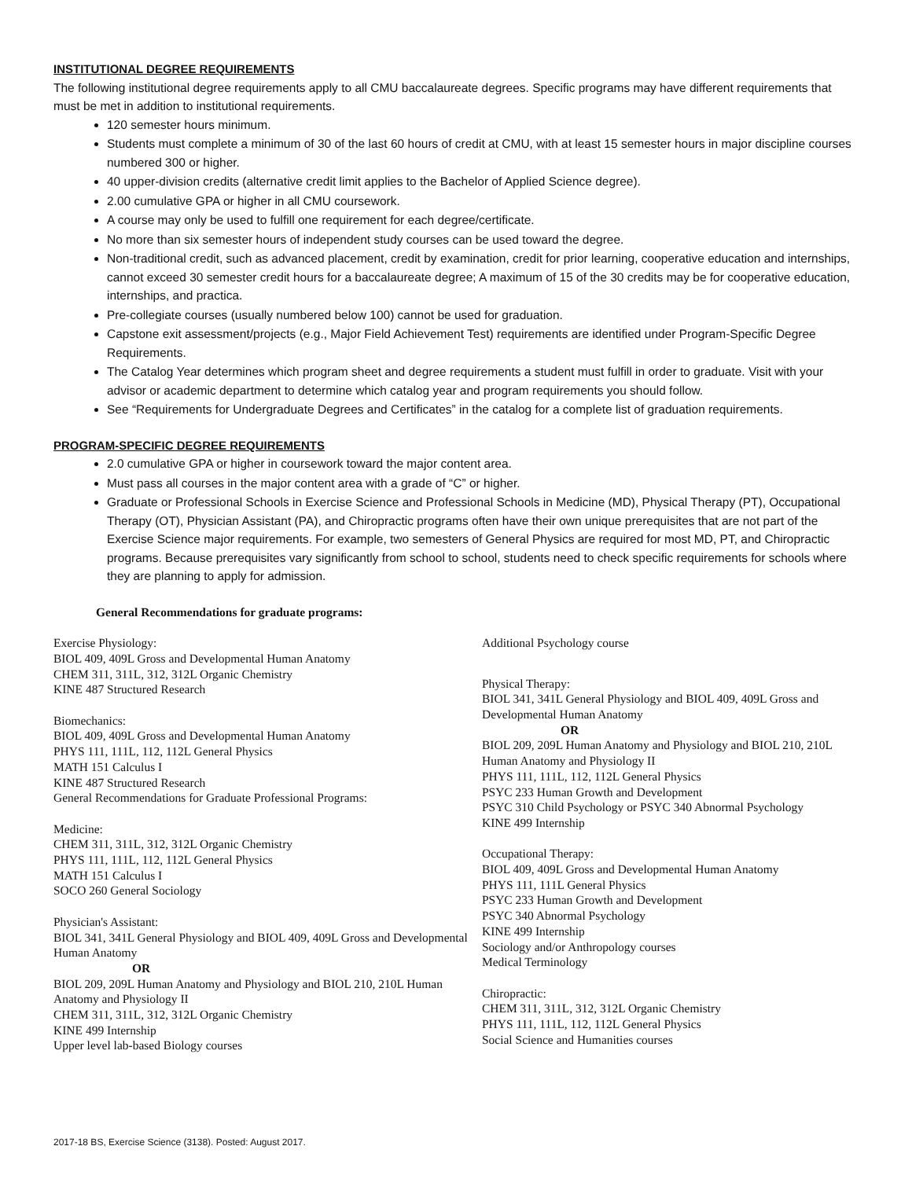INSTITUTIONAL DEGREE REQUIREMENTS
The following institutional degree requirements apply to all CMU baccalaureate degrees. Specific programs may have different requirements that must be met in addition to institutional requirements.
120 semester hours minimum.
Students must complete a minimum of 30 of the last 60 hours of credit at CMU, with at least 15 semester hours in major discipline courses numbered 300 or higher.
40 upper-division credits (alternative credit limit applies to the Bachelor of Applied Science degree).
2.00 cumulative GPA or higher in all CMU coursework.
A course may only be used to fulfill one requirement for each degree/certificate.
No more than six semester hours of independent study courses can be used toward the degree.
Non-traditional credit, such as advanced placement, credit by examination, credit for prior learning, cooperative education and internships, cannot exceed 30 semester credit hours for a baccalaureate degree; A maximum of 15 of the 30 credits may be for cooperative education, internships, and practica.
Pre-collegiate courses (usually numbered below 100) cannot be used for graduation.
Capstone exit assessment/projects (e.g., Major Field Achievement Test) requirements are identified under Program-Specific Degree Requirements.
The Catalog Year determines which program sheet and degree requirements a student must fulfill in order to graduate. Visit with your advisor or academic department to determine which catalog year and program requirements you should follow.
See “Requirements for Undergraduate Degrees and Certificates” in the catalog for a complete list of graduation requirements.
PROGRAM-SPECIFIC DEGREE REQUIREMENTS
2.0 cumulative GPA or higher in coursework toward the major content area.
Must pass all courses in the major content area with a grade of “C” or higher.
Graduate or Professional Schools in Exercise Science and Professional Schools in Medicine (MD), Physical Therapy (PT), Occupational Therapy (OT), Physician Assistant (PA), and Chiropractic programs often have their own unique prerequisites that are not part of the Exercise Science major requirements. For example, two semesters of General Physics are required for most MD, PT, and Chiropractic programs. Because prerequisites vary significantly from school to school, students need to check specific requirements for schools where they are planning to apply for admission.
General Recommendations for graduate programs:
Exercise Physiology:
BIOL 409, 409L Gross and Developmental Human Anatomy
CHEM 311, 311L, 312, 312L Organic Chemistry
KINE 487 Structured Research
Biomechanics:
BIOL 409, 409L Gross and Developmental Human Anatomy
PHYS 111, 111L, 112, 112L General Physics
MATH 151 Calculus I
KINE 487 Structured Research
General Recommendations for Graduate Professional Programs:
Medicine:
CHEM 311, 311L, 312, 312L Organic Chemistry
PHYS 111, 111L, 112, 112L General Physics
MATH 151 Calculus I
SOCO 260 General Sociology
Physician's Assistant:
BIOL 341, 341L General Physiology and BIOL 409, 409L Gross and Developmental Human Anatomy
OR
BIOL 209, 209L Human Anatomy and Physiology and BIOL 210, 210L Human Anatomy and Physiology II
CHEM 311, 311L, 312, 312L Organic Chemistry
KINE 499 Internship
Upper level lab-based Biology courses
Additional Psychology course
Physical Therapy:
BIOL 341, 341L General Physiology and BIOL 409, 409L Gross and Developmental Human Anatomy
OR
BIOL 209, 209L Human Anatomy and Physiology and BIOL 210, 210L Human Anatomy and Physiology II
PHYS 111, 111L, 112, 112L General Physics
PSYC 233 Human Growth and Development
PSYC 310 Child Psychology or PSYC 340 Abnormal Psychology
KINE 499 Internship
Occupational Therapy:
BIOL 409, 409L Gross and Developmental Human Anatomy
PHYS 111, 111L General Physics
PSYC 233 Human Growth and Development
PSYC 340 Abnormal Psychology
KINE 499 Internship
Sociology and/or Anthropology courses
Medical Terminology
Chiropractic:
CHEM 311, 311L, 312, 312L Organic Chemistry
PHYS 111, 111L, 112, 112L General Physics
Social Science and Humanities courses
2017-18 BS, Exercise Science (3138). Posted: August 2017.